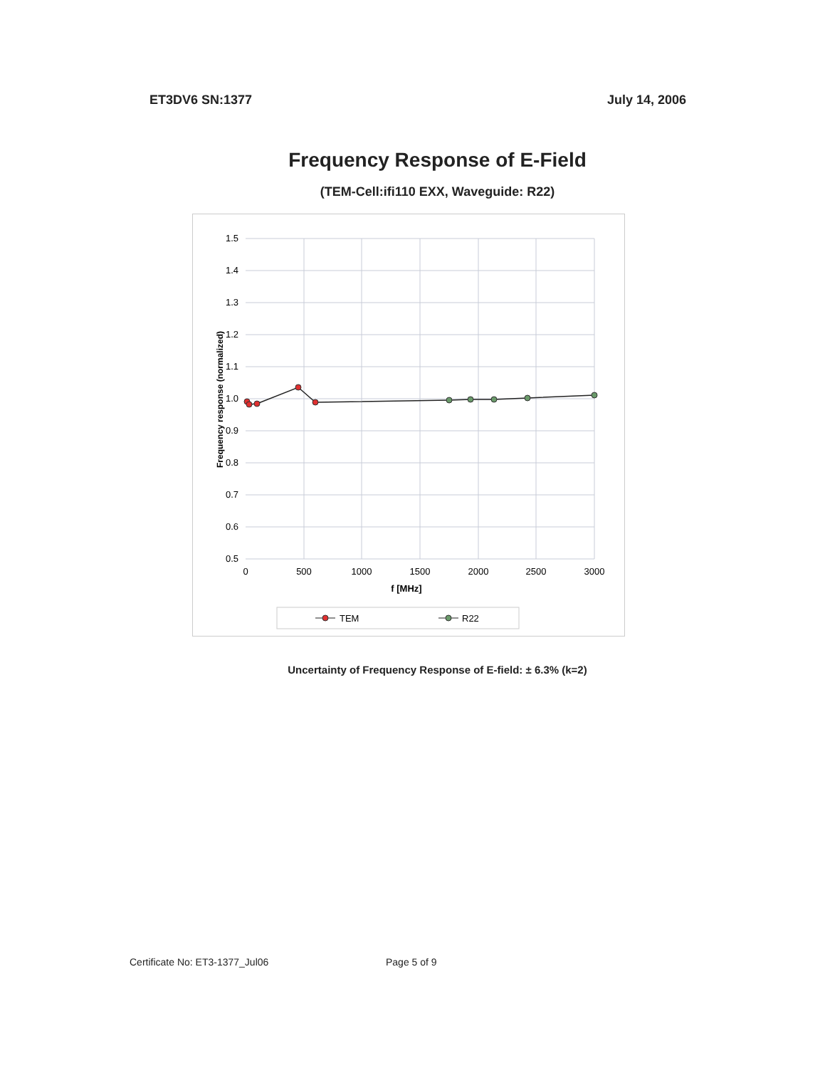ET3DV6 SN:1377 July 14, 2006
Frequency Response of E-Field
(TEM-Cell:ifi110 EXX, Waveguide: R22)
1.5
1.4
1.3
1.2
1.1
1.0
0.9
0.8
0.7
0.6
0.5
0
500
1000
1500
2000
2500
3000
f [MHz]
Frequency response (normalized)
TEM
R22
Uncertainty of Frequency Response of E-field: ± 6.3% (k=2)
Certificate No: ET3-1377_Jul06 Page 5 of 9